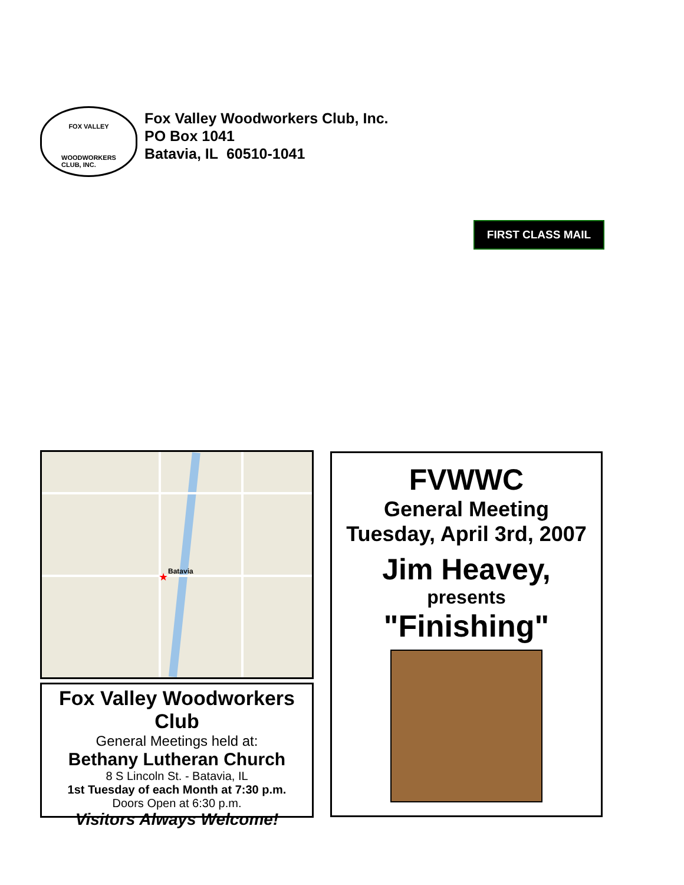FOX VALLEY
WOODWORKERS
CLUB, INC.
Fox Valley Woodworkers Club, Inc.
PO Box 1041
Batavia, IL 60510-1041
FIRST CLASS MAIL
Batavia
★
Fox Valley Woodworkers Club
General Meetings held at:
Bethany Lutheran Church
8 S Lincoln St. - Batavia, IL
1st Tuesday of each Month at 7:30 p.m.
Doors Open at 6:30 p.m.
Visitors Always Welcome!
FVWWC
General Meeting
Tuesday, April 3rd, 2007
Jim Heavey,
presents
"Finishing"